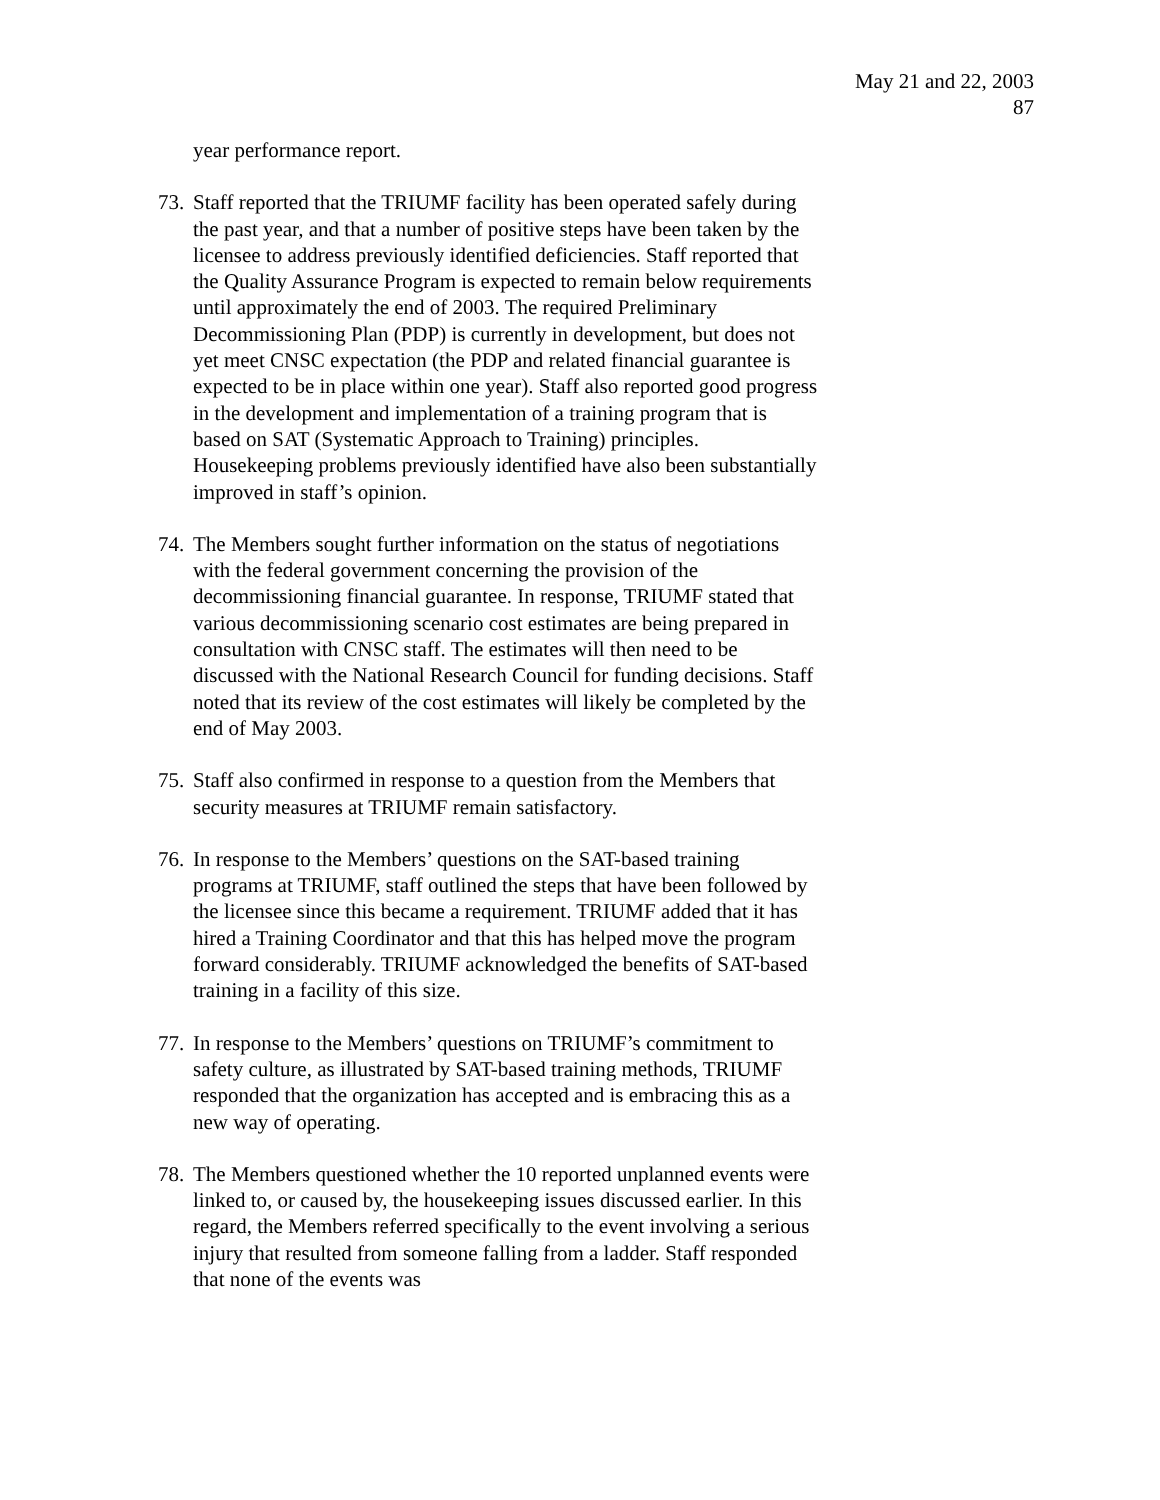May 21 and 22, 2003
87
year performance report.
73. Staff reported that the TRIUMF facility has been operated safely during the past year, and that a number of positive steps have been taken by the licensee to address previously identified deficiencies. Staff reported that the Quality Assurance Program is expected to remain below requirements until approximately the end of 2003. The required Preliminary Decommissioning Plan (PDP) is currently in development, but does not yet meet CNSC expectation (the PDP and related financial guarantee is expected to be in place within one year). Staff also reported good progress in the development and implementation of a training program that is based on SAT (Systematic Approach to Training) principles. Housekeeping problems previously identified have also been substantially improved in staff’s opinion.
74. The Members sought further information on the status of negotiations with the federal government concerning the provision of the decommissioning financial guarantee. In response, TRIUMF stated that various decommissioning scenario cost estimates are being prepared in consultation with CNSC staff. The estimates will then need to be discussed with the National Research Council for funding decisions. Staff noted that its review of the cost estimates will likely be completed by the end of May 2003.
75. Staff also confirmed in response to a question from the Members that security measures at TRIUMF remain satisfactory.
76. In response to the Members’ questions on the SAT-based training programs at TRIUMF, staff outlined the steps that have been followed by the licensee since this became a requirement. TRIUMF added that it has hired a Training Coordinator and that this has helped move the program forward considerably. TRIUMF acknowledged the benefits of SAT-based training in a facility of this size.
77. In response to the Members’ questions on TRIUMF’s commitment to safety culture, as illustrated by SAT-based training methods, TRIUMF responded that the organization has accepted and is embracing this as a new way of operating.
78. The Members questioned whether the 10 reported unplanned events were linked to, or caused by, the housekeeping issues discussed earlier. In this regard, the Members referred specifically to the event involving a serious injury that resulted from someone falling from a ladder. Staff responded that none of the events was